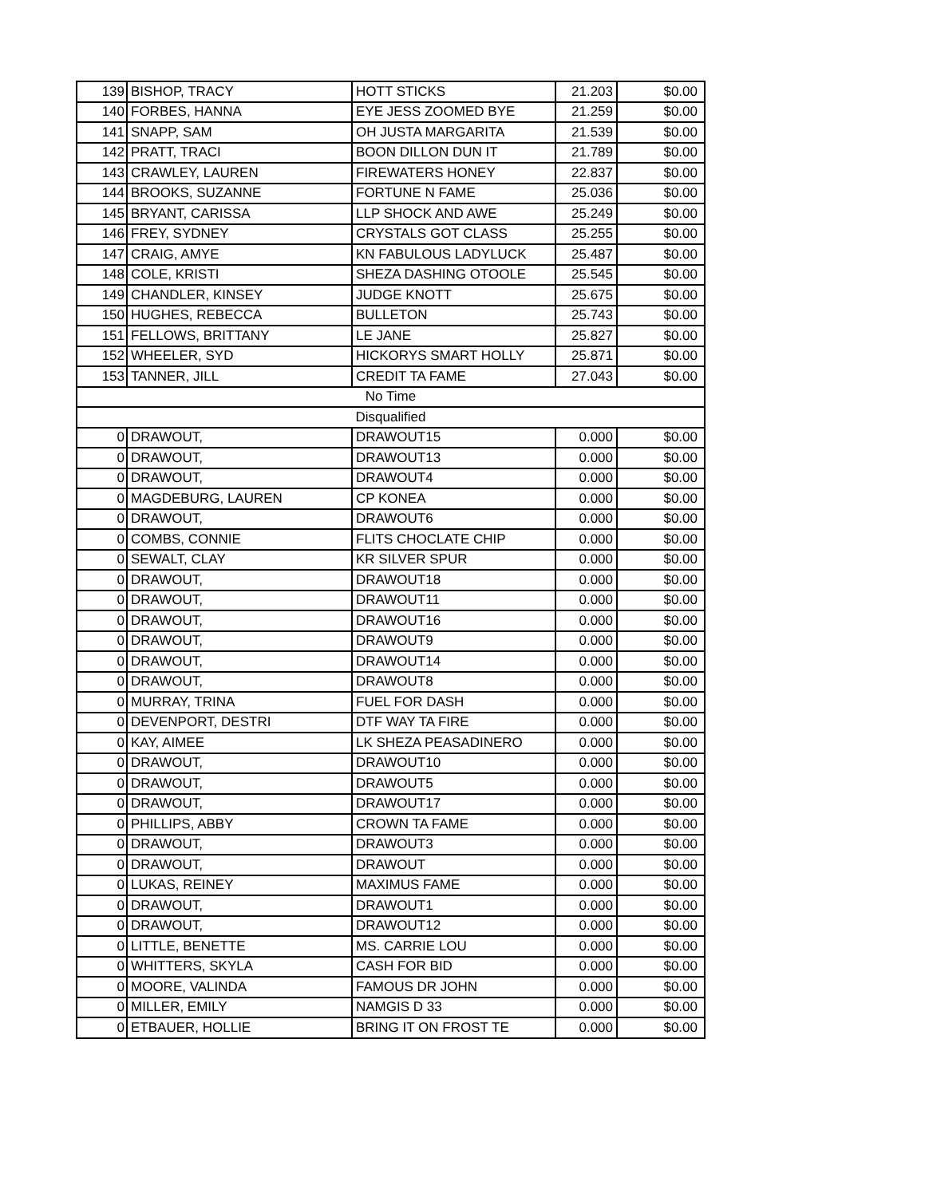| 139 | BISHOP, TRACY | HOTT STICKS | 21.203 | $0.00 |
| 140 | FORBES, HANNA | EYE JESS ZOOMED BYE | 21.259 | $0.00 |
| 141 | SNAPP, SAM | OH JUSTA MARGARITA | 21.539 | $0.00 |
| 142 | PRATT, TRACI | BOON DILLON DUN IT | 21.789 | $0.00 |
| 143 | CRAWLEY, LAUREN | FIREWATERS HONEY | 22.837 | $0.00 |
| 144 | BROOKS, SUZANNE | FORTUNE N FAME | 25.036 | $0.00 |
| 145 | BRYANT, CARISSA | LLP SHOCK AND AWE | 25.249 | $0.00 |
| 146 | FREY, SYDNEY | CRYSTALS GOT CLASS | 25.255 | $0.00 |
| 147 | CRAIG, AMYE | KN FABULOUS LADYLUCK | 25.487 | $0.00 |
| 148 | COLE, KRISTI | SHEZA DASHING OTOOLE | 25.545 | $0.00 |
| 149 | CHANDLER, KINSEY | JUDGE KNOTT | 25.675 | $0.00 |
| 150 | HUGHES, REBECCA | BULLETON | 25.743 | $0.00 |
| 151 | FELLOWS, BRITTANY | LE JANE | 25.827 | $0.00 |
| 152 | WHEELER, SYD | HICKORYS SMART HOLLY | 25.871 | $0.00 |
| 153 | TANNER, JILL | CREDIT TA FAME | 27.043 | $0.00 |
| No Time | | | | |
| Disqualified | | | | |
| 0 | DRAWOUT, | DRAWOUT15 | 0.000 | $0.00 |
| 0 | DRAWOUT, | DRAWOUT13 | 0.000 | $0.00 |
| 0 | DRAWOUT, | DRAWOUT4 | 0.000 | $0.00 |
| 0 | MAGDEBURG, LAUREN | CP KONEA | 0.000 | $0.00 |
| 0 | DRAWOUT, | DRAWOUT6 | 0.000 | $0.00 |
| 0 | COMBS, CONNIE | FLITS CHOCLATE CHIP | 0.000 | $0.00 |
| 0 | SEWALT, CLAY | KR SILVER SPUR | 0.000 | $0.00 |
| 0 | DRAWOUT, | DRAWOUT18 | 0.000 | $0.00 |
| 0 | DRAWOUT, | DRAWOUT11 | 0.000 | $0.00 |
| 0 | DRAWOUT, | DRAWOUT16 | 0.000 | $0.00 |
| 0 | DRAWOUT, | DRAWOUT9 | 0.000 | $0.00 |
| 0 | DRAWOUT, | DRAWOUT14 | 0.000 | $0.00 |
| 0 | DRAWOUT, | DRAWOUT8 | 0.000 | $0.00 |
| 0 | MURRAY, TRINA | FUEL FOR DASH | 0.000 | $0.00 |
| 0 | DEVENPORT, DESTRI | DTF WAY TA FIRE | 0.000 | $0.00 |
| 0 | KAY, AIMEE | LK SHEZA PEASADINERO | 0.000 | $0.00 |
| 0 | DRAWOUT, | DRAWOUT10 | 0.000 | $0.00 |
| 0 | DRAWOUT, | DRAWOUT5 | 0.000 | $0.00 |
| 0 | DRAWOUT, | DRAWOUT17 | 0.000 | $0.00 |
| 0 | PHILLIPS, ABBY | CROWN TA FAME | 0.000 | $0.00 |
| 0 | DRAWOUT, | DRAWOUT3 | 0.000 | $0.00 |
| 0 | DRAWOUT, | DRAWOUT | 0.000 | $0.00 |
| 0 | LUKAS, REINEY | MAXIMUS FAME | 0.000 | $0.00 |
| 0 | DRAWOUT, | DRAWOUT1 | 0.000 | $0.00 |
| 0 | DRAWOUT, | DRAWOUT12 | 0.000 | $0.00 |
| 0 | LITTLE, BENETTE | MS. CARRIE LOU | 0.000 | $0.00 |
| 0 | WHITTERS, SKYLA | CASH FOR BID | 0.000 | $0.00 |
| 0 | MOORE, VALINDA | FAMOUS DR JOHN | 0.000 | $0.00 |
| 0 | MILLER, EMILY | NAMGIS D 33 | 0.000 | $0.00 |
| 0 | ETBAUER, HOLLIE | BRING IT ON FROST TE | 0.000 | $0.00 |